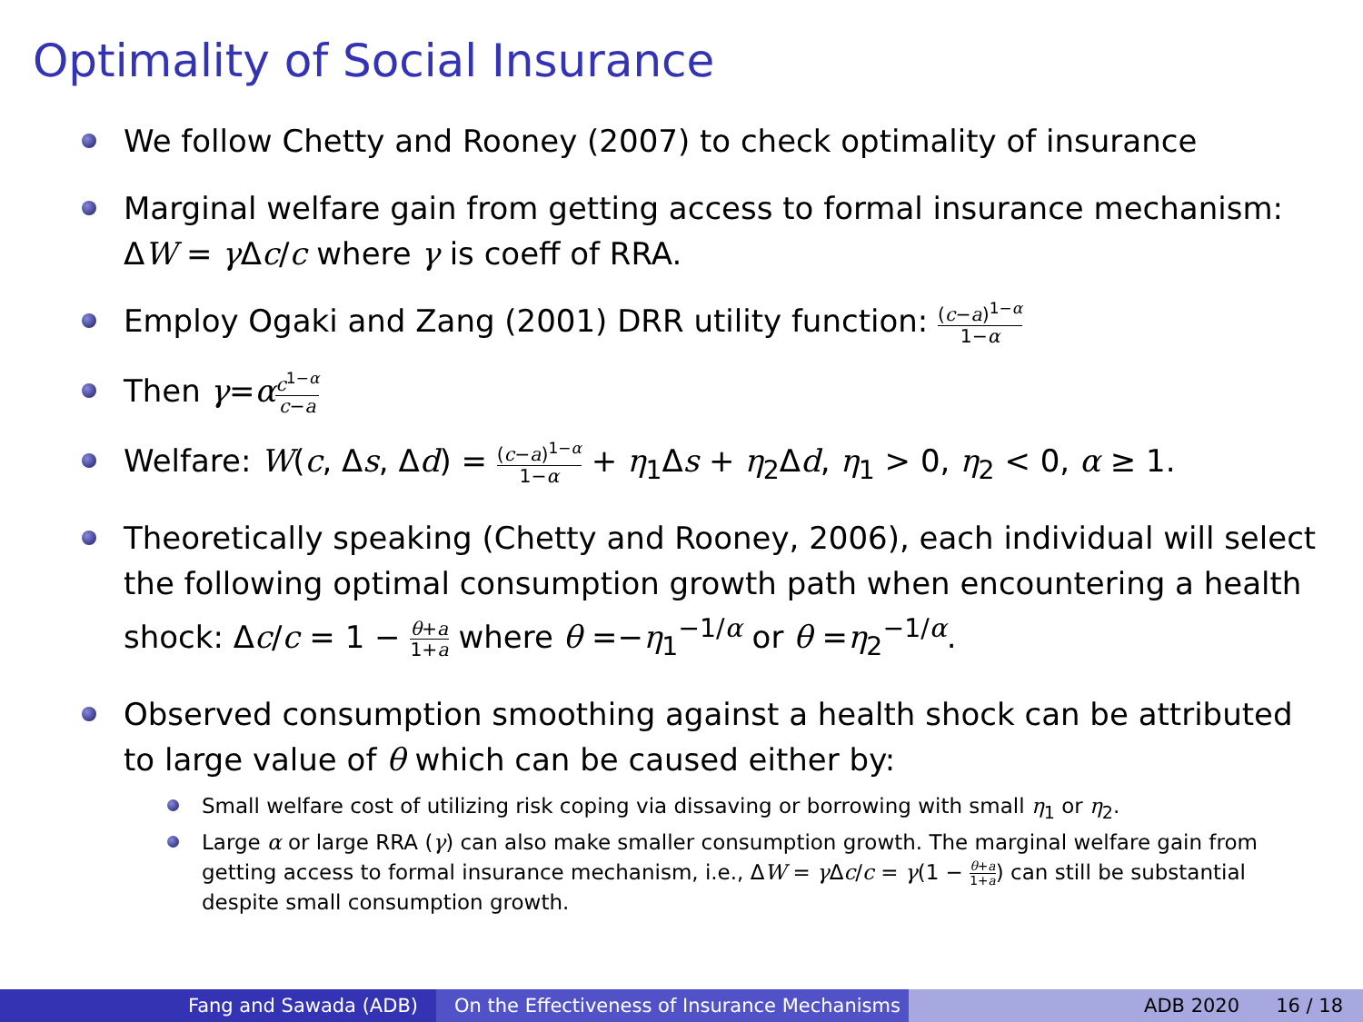Optimality of Social Insurance
We follow Chetty and Rooney (2007) to check optimality of insurance
Marginal welfare gain from getting access to formal insurance mechanism: ΔW = γ Δc/c where γ is coeff of RRA.
Employ Ogaki and Zang (2001) DRR utility function: (c−a)<sup>1−α</sup> 1−α
Then γ=αc<sup>1−α</sup> c−a
Welfare: W(c, Δs, Δd) = (c−a)<sup>1−α</sup> 1−α + η<sub>1</sub>Δs + η<sub>2</sub>Δd, η<sub>1</sub> > 0, η<sub>2</sub> < 0, α ≥ 1.
Theoretically speaking (Chetty and Rooney, 2006), each individual will select the following optimal consumption growth path when encountering a health shock: Δc/c = 1 − θ+a 1+a where θ =−η<sub>1</sub><sup>−1/α</sup> or θ =η<sub>2</sub><sup>−1/α</sup>.
Observed consumption smoothing against a health shock can be attributed to large value of θ which can be caused either by:
Small welfare cost of utilizing risk coping via dissaving or borrowing with small η<sub>1</sub> or η<sub>2</sub>.
Large α or large RRA (γ) can also make smaller consumption growth. The marginal welfare gain from getting access to formal insurance mechanism, i.e., ΔW = γ Δc/c = γ(1 − θ+a 1+a) can still be substantial despite small consumption growth.
Fang and Sawada (ADB) On the Effectiveness of Insurance Mechanisms ADB 2020 16 / 18